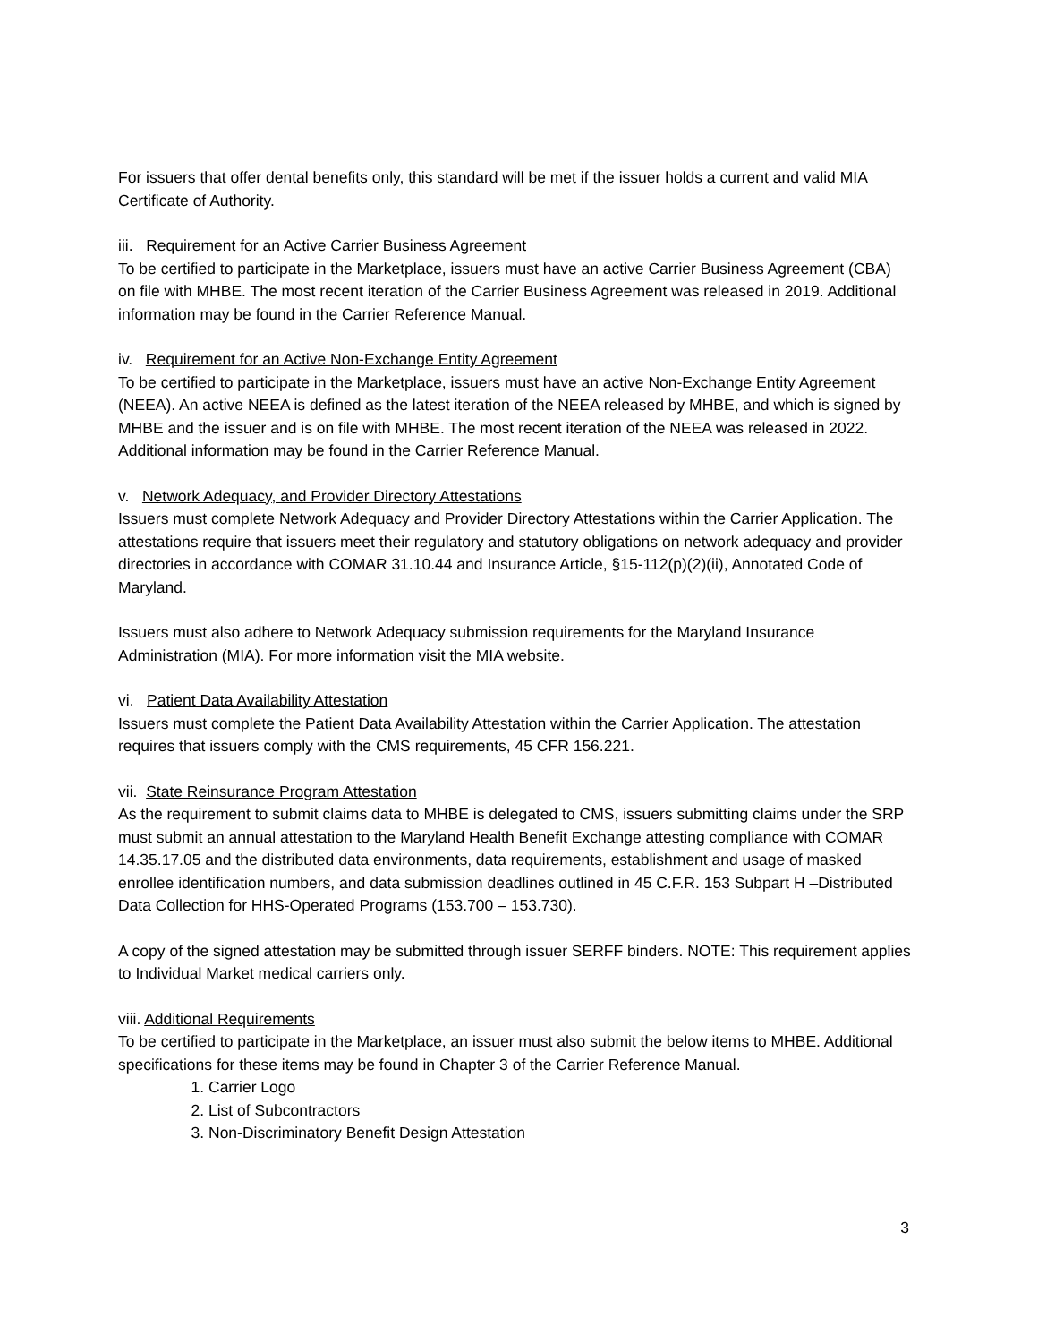For issuers that offer dental benefits only, this standard will be met if the issuer holds a current and valid MIA Certificate of Authority.
iii. Requirement for an Active Carrier Business Agreement
To be certified to participate in the Marketplace, issuers must have an active Carrier Business Agreement (CBA) on file with MHBE. The most recent iteration of the Carrier Business Agreement was released in 2019. Additional information may be found in the Carrier Reference Manual.
iv. Requirement for an Active Non-Exchange Entity Agreement
To be certified to participate in the Marketplace, issuers must have an active Non-Exchange Entity Agreement (NEEA). An active NEEA is defined as the latest iteration of the NEEA released by MHBE, and which is signed by MHBE and the issuer and is on file with MHBE. The most recent iteration of the NEEA was released in 2022. Additional information may be found in the Carrier Reference Manual.
v. Network Adequacy, and Provider Directory Attestations
Issuers must complete Network Adequacy and Provider Directory Attestations within the Carrier Application. The attestations require that issuers meet their regulatory and statutory obligations on network adequacy and provider directories in accordance with COMAR 31.10.44 and Insurance Article, §15-112(p)(2)(ii), Annotated Code of Maryland.
Issuers must also adhere to Network Adequacy submission requirements for the Maryland Insurance Administration (MIA). For more information visit the MIA website.
vi. Patient Data Availability Attestation
Issuers must complete the Patient Data Availability Attestation within the Carrier Application. The attestation requires that issuers comply with the CMS requirements, 45 CFR 156.221.
vii. State Reinsurance Program Attestation
As the requirement to submit claims data to MHBE is delegated to CMS, issuers submitting claims under the SRP must submit an annual attestation to the Maryland Health Benefit Exchange attesting compliance with COMAR 14.35.17.05 and the distributed data environments, data requirements, establishment and usage of masked enrollee identification numbers, and data submission deadlines outlined in 45 C.F.R. 153 Subpart H –Distributed Data Collection for HHS-Operated Programs (153.700 – 153.730).
A copy of the signed attestation may be submitted through issuer SERFF binders. NOTE: This requirement applies to Individual Market medical carriers only.
viii. Additional Requirements
To be certified to participate in the Marketplace, an issuer must also submit the below items to MHBE. Additional specifications for these items may be found in Chapter 3 of the Carrier Reference Manual.
1. Carrier Logo
2. List of Subcontractors
3. Non-Discriminatory Benefit Design Attestation
3